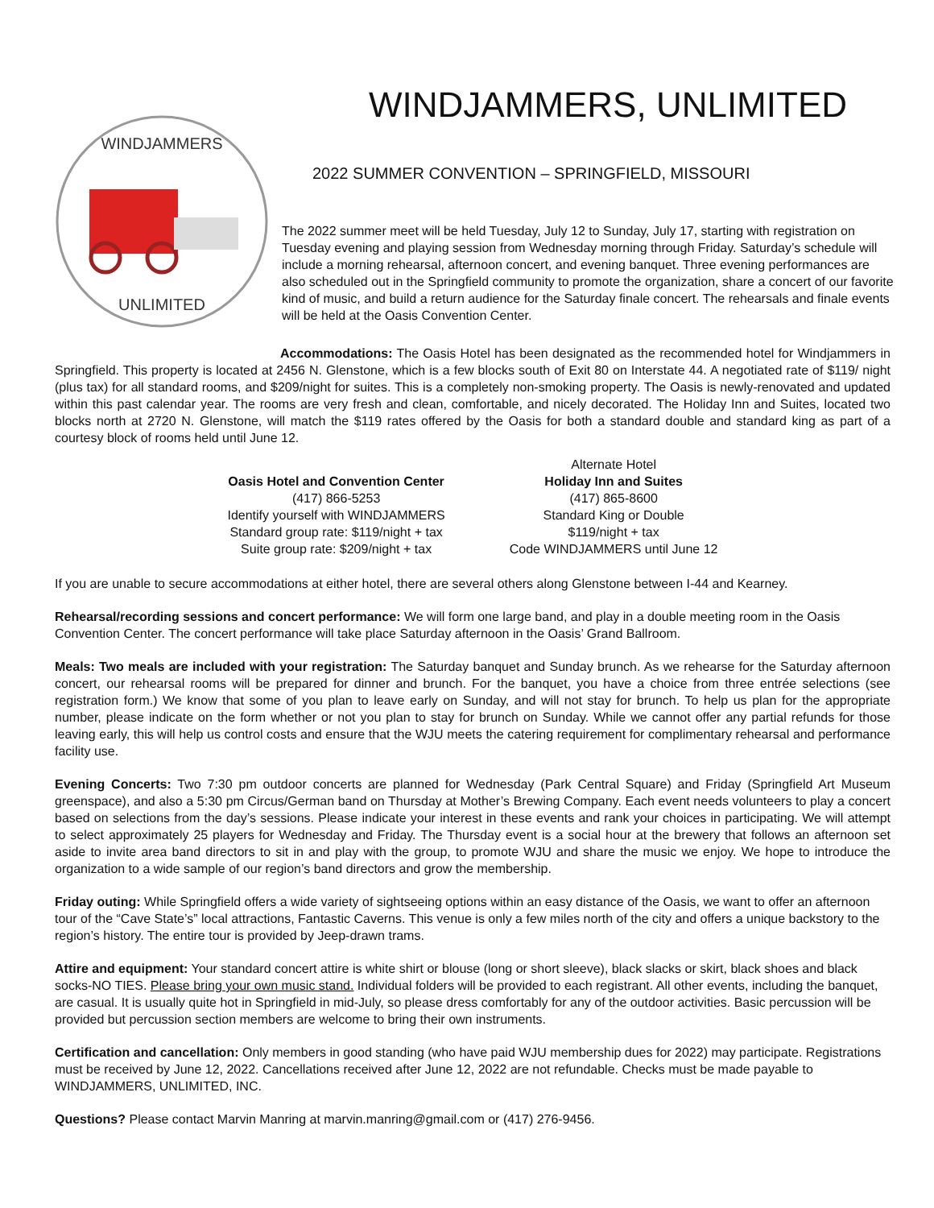WINDJAMMERS
UNLIMITED
WINDJAMMERS, UNLIMITED
2022 SUMMER CONVENTION – SPRINGFIELD, MISSOURI
The 2022 summer meet will be held Tuesday, July 12 to Sunday, July 17, starting with registration on Tuesday evening and playing session from Wednesday morning through Friday. Saturday’s schedule will include a morning rehearsal, afternoon concert, and evening banquet. Three evening performances are also scheduled out in the Springfield community to promote the organization, share a concert of our favorite kind of music, and build a return audience for the Saturday finale concert. The rehearsals and finale events will be held at the Oasis Convention Center.
Accommodations: The Oasis Hotel has been designated as the recommended hotel for Windjammers in Springfield. This property is located at 2456 N. Glenstone, which is a few blocks south of Exit 80 on Interstate 44. A negotiated rate of $119/ night (plus tax) for all standard rooms, and $209/night for suites. This is a completely non-smoking property. The Oasis is newly-renovated and updated within this past calendar year. The rooms are very fresh and clean, comfortable, and nicely decorated. The Holiday Inn and Suites, located two blocks north at 2720 N. Glenstone, will match the $119 rates offered by the Oasis for both a standard double and standard king as part of a courtesy block of rooms held until June 12.
Oasis Hotel and Convention Center
(417) 866-5253
Identify yourself with WINDJAMMERS
Standard group rate: $119/night + tax
Suite group rate: $209/night + tax
Alternate Hotel
Holiday Inn and Suites
(417) 865-8600
Standard King or Double
$119/night + tax
Code WINDJAMMERS until June 12
If you are unable to secure accommodations at either hotel, there are several others along Glenstone between I-44 and Kearney.
Rehearsal/recording sessions and concert performance: We will form one large band, and play in a double meeting room in the Oasis Convention Center. The concert performance will take place Saturday afternoon in the Oasis’ Grand Ballroom.
Meals: Two meals are included with your registration: The Saturday banquet and Sunday brunch. As we rehearse for the Saturday afternoon concert, our rehearsal rooms will be prepared for dinner and brunch. For the banquet, you have a choice from three entrée selections (see registration form.) We know that some of you plan to leave early on Sunday, and will not stay for brunch. To help us plan for the appropriate number, please indicate on the form whether or not you plan to stay for brunch on Sunday. While we cannot offer any partial refunds for those leaving early, this will help us control costs and ensure that the WJU meets the catering requirement for complimentary rehearsal and performance facility use.
Evening Concerts: Two 7:30 pm outdoor concerts are planned for Wednesday (Park Central Square) and Friday (Springfield Art Museum greenspace), and also a 5:30 pm Circus/German band on Thursday at Mother’s Brewing Company. Each event needs volunteers to play a concert based on selections from the day’s sessions. Please indicate your interest in these events and rank your choices in participating. We will attempt to select approximately 25 players for Wednesday and Friday. The Thursday event is a social hour at the brewery that follows an afternoon set aside to invite area band directors to sit in and play with the group, to promote WJU and share the music we enjoy. We hope to introduce the organization to a wide sample of our region’s band directors and grow the membership.
Friday outing: While Springfield offers a wide variety of sightseeing options within an easy distance of the Oasis, we want to offer an afternoon tour of the “Cave State’s” local attractions, Fantastic Caverns. This venue is only a few miles north of the city and offers a unique backstory to the region’s history. The entire tour is provided by Jeep-drawn trams.
Attire and equipment: Your standard concert attire is white shirt or blouse (long or short sleeve), black slacks or skirt, black shoes and black socks-NO TIES. Please bring your own music stand. Individual folders will be provided to each registrant. All other events, including the banquet, are casual. It is usually quite hot in Springfield in mid-July, so please dress comfortably for any of the outdoor activities. Basic percussion will be provided but percussion section members are welcome to bring their own instruments.
Certification and cancellation: Only members in good standing (who have paid WJU membership dues for 2022) may participate. Registrations must be received by June 12, 2022. Cancellations received after June 12, 2022 are not refundable. Checks must be made payable to WINDJAMMERS, UNLIMITED, INC.
Questions? Please contact Marvin Manring at marvin.manring@gmail.com or (417) 276-9456.